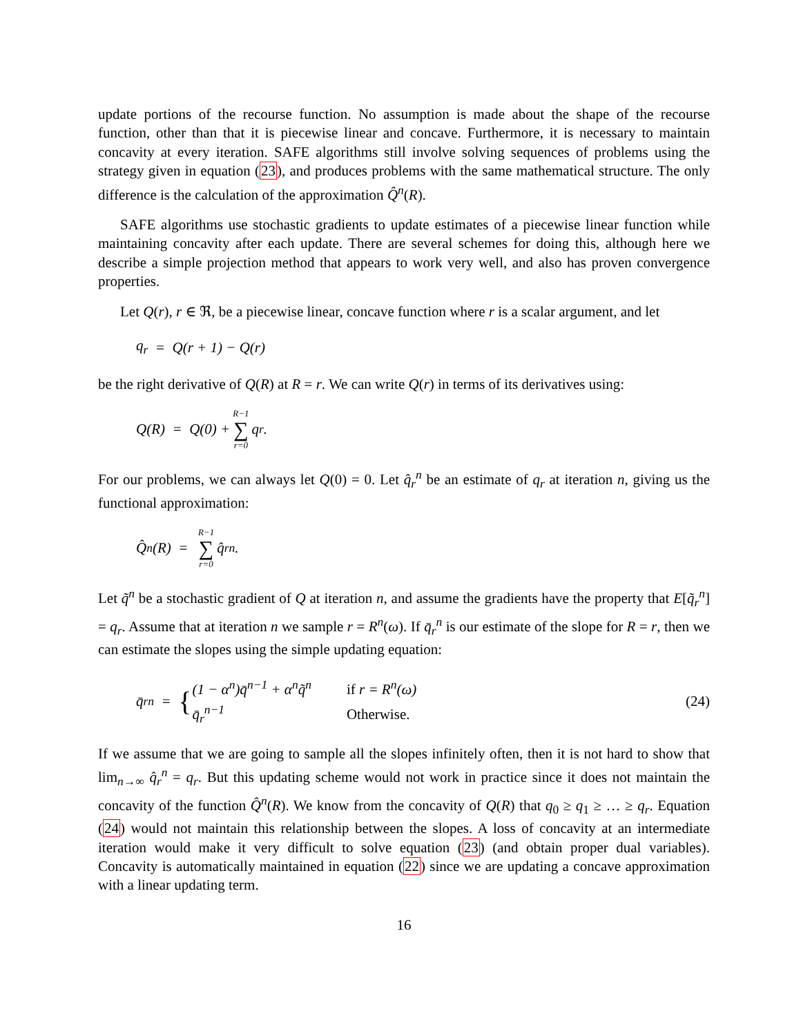update portions of the recourse function. No assumption is made about the shape of the recourse function, other than that it is piecewise linear and concave. Furthermore, it is necessary to maintain concavity at every iteration. SAFE algorithms still involve solving sequences of problems using the strategy given in equation (23), and produces problems with the same mathematical structure. The only difference is the calculation of the approximation Q̂<sup>n</sup>(R).
SAFE algorithms use stochastic gradients to update estimates of a piecewise linear function while maintaining concavity after each update. There are several schemes for doing this, although here we describe a simple projection method that appears to work very well, and also has proven convergence properties.
Let Q(r), r ∈ ℜ, be a piecewise linear, concave function where r is a scalar argument, and let
q<sub>r</sub> = Q(r + 1) − Q(r)
be the right derivative of Q(R) at R = r. We can write Q(r) in terms of its derivatives using:
Q(R) = Q(0) + R−1 ∑ r=0 q<sub>r</sub>.
For our problems, we can always let Q(0) = 0. Let q̂<sub>r</sub><sup>n</sup> be an estimate of q<sub>r</sub> at iteration n, giving us the functional approximation:
Q̂<sup>n</sup>(R) = R−1 ∑ r=0 q̂<sub>r</sub><sup>n</sup>.
Let q̃<sup>n</sup> be a stochastic gradient of Q at iteration n, and assume the gradients have the property that E[q̃<sub>r</sub><sup>n</sup>] = q<sub>r</sub>. Assume that at iteration n we sample r = R<sup>n</sup>(ω). If q̄<sub>r</sub><sup>n</sup> is our estimate of the slope for R = r, then we can estimate the slopes using the simple updating equation:
q̄<sub>r</sub><sup>n</sup> = {
| (1 − α<sup>n</sup>)q̄<sup>n−1</sup> + α<sup>n</sup>q̃<sup>n</sup> | if r = R<sup>n</sup>(ω) |
| q̄<sub>r</sub><sup>n−1</sup> | Otherwise. |
(24)
If we assume that we are going to sample all the slopes infinitely often, then it is not hard to show that lim<sub>n→∞</sub> q̂<sub>r</sub><sup>n</sup> = q<sub>r</sub>. But this updating scheme would not work in practice since it does not maintain the concavity of the function Q̂<sup>n</sup>(R). We know from the concavity of Q(R) that q<sub>0</sub> ≥ q<sub>1</sub> ≥ … ≥ q<sub>r</sub>. Equation (24) would not maintain this relationship between the slopes. A loss of concavity at an intermediate iteration would make it very difficult to solve equation (23) (and obtain proper dual variables). Concavity is automatically maintained in equation (22) since we are updating a concave approximation with a linear updating term.
16